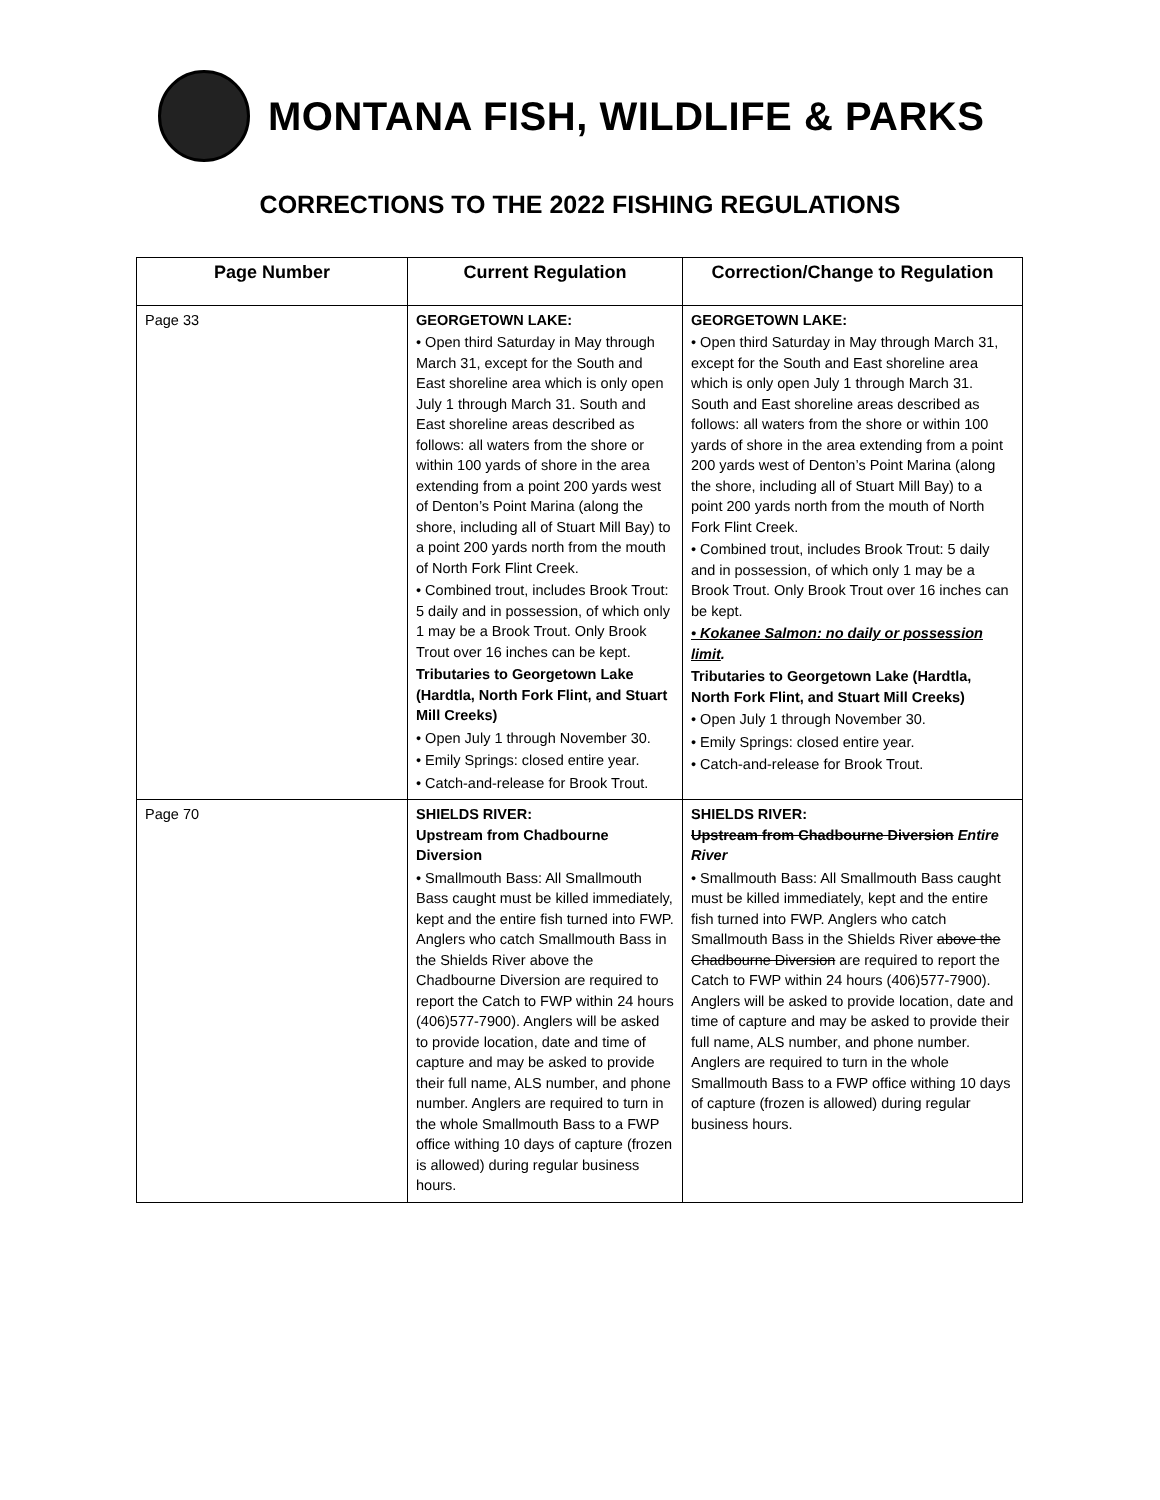MONTANA FISH, WILDLIFE & PARKS
CORRECTIONS TO THE 2022 FISHING REGULATIONS
| Page Number | Current Regulation | Correction/Change to Regulation |
| --- | --- | --- |
| Page 33 | GEORGETOWN LAKE: • Open third Saturday in May through March 31, except for the South and East shoreline area which is only open July 1 through March 31. South and East shoreline areas described as follows: all waters from the shore or within 100 yards of shore in the area extending from a point 200 yards west of Denton’s Point Marina (along the shore, including all of Stuart Mill Bay) to a point 200 yards north from the mouth of North Fork Flint Creek. • Combined trout, includes Brook Trout: 5 daily and in possession, of which only 1 may be a Brook Trout. Only Brook Trout over 16 inches can be kept. Tributaries to Georgetown Lake (Hardtla, North Fork Flint, and Stuart Mill Creeks) • Open July 1 through November 30. • Emily Springs: closed entire year. • Catch-and-release for Brook Trout. | GEORGETOWN LAKE: • Open third Saturday in May through March 31, except for the South and East shoreline area which is only open July 1 through March 31. South and East shoreline areas described as follows: all waters from the shore or within 100 yards of shore in the area extending from a point 200 yards west of Denton’s Point Marina (along the shore, including all of Stuart Mill Bay) to a point 200 yards north from the mouth of North Fork Flint Creek. • Combined trout, includes Brook Trout: 5 daily and in possession, of which only 1 may be a Brook Trout. Only Brook Trout over 16 inches can be kept. • Kokanee Salmon: no daily or possession limit . Tributaries to Georgetown Lake (Hardtla, North Fork Flint, and Stuart Mill Creeks) • Open July 1 through November 30. • Emily Springs: closed entire year. • Catch-and-release for Brook Trout. |
| Page 70 | SHIELDS RIVER: Upstream from Chadbourne Diversion • Smallmouth Bass: All Smallmouth Bass caught must be killed immediately, kept and the entire fish turned into FWP. Anglers who catch Smallmouth Bass in the Shields River above the Chadbourne Diversion are required to report the Catch to FWP within 24 hours (406)577-7900). Anglers will be asked to provide location, date and time of capture and may be asked to provide their full name, ALS number, and phone number. Anglers are required to turn in the whole Smallmouth Bass to a FWP office withing 10 days of capture (frozen is allowed) during regular business hours. | SHIELDS RIVER: Upstream from Chadbourne Diversion Entire River • Smallmouth Bass: All Smallmouth Bass caught must be killed immediately, kept and the entire fish turned into FWP. Anglers who catch Smallmouth Bass in the Shields River above the Chadbourne Diversion are required to report the Catch to FWP within 24 hours (406)577-7900). Anglers will be asked to provide location, date and time of capture and may be asked to provide their full name, ALS number, and phone number. Anglers are required to turn in the whole Smallmouth Bass to a FWP office withing 10 days of capture (frozen is allowed) during regular business hours. |